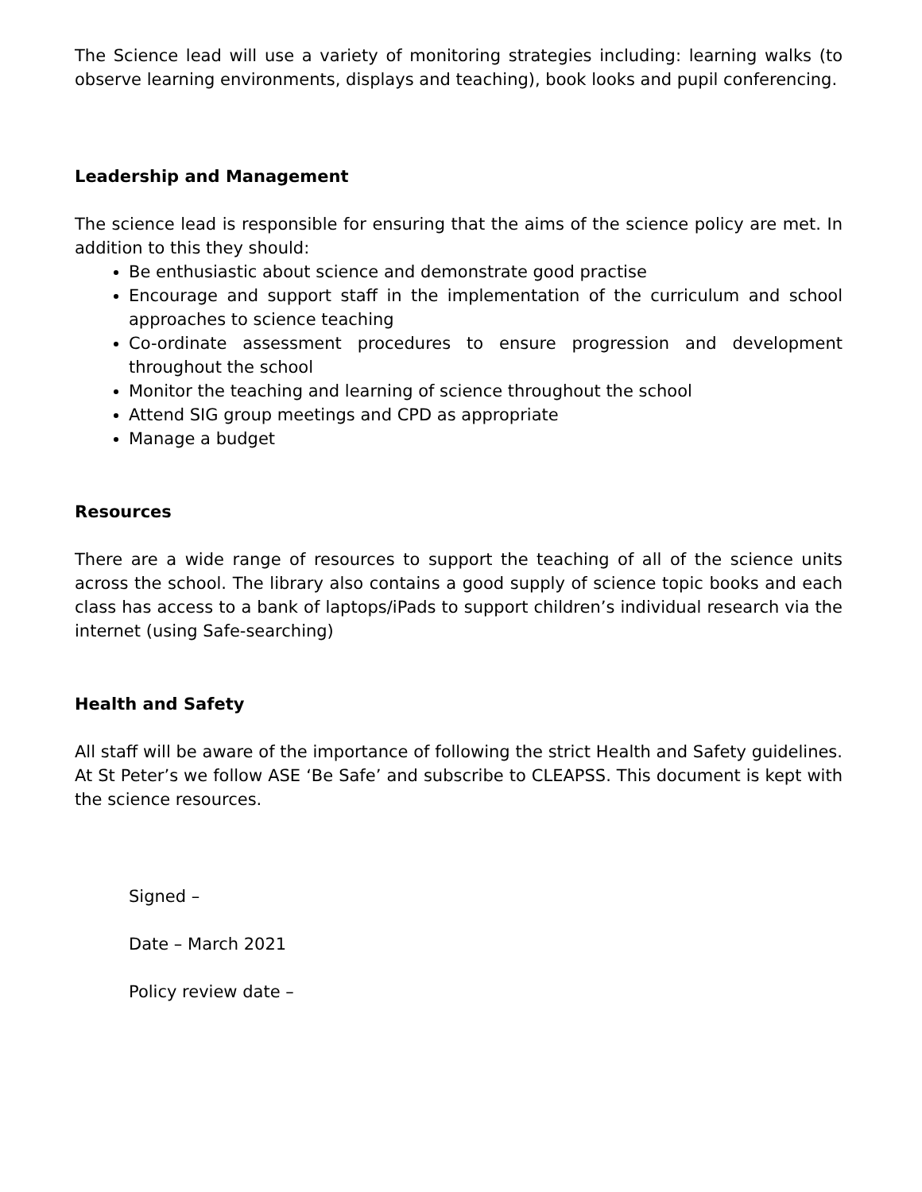The Science lead will use a variety of monitoring strategies including: learning walks (to observe learning environments, displays and teaching), book looks and pupil conferencing.
Leadership and Management
The science lead is responsible for ensuring that the aims of the science policy are met. In addition to this they should:
Be enthusiastic about science and demonstrate good practise
Encourage and support staff in the implementation of the curriculum and school approaches to science teaching
Co-ordinate assessment procedures to ensure progression and development throughout the school
Monitor the teaching and learning of science throughout the school
Attend SIG group meetings and CPD as appropriate
Manage a budget
Resources
There are a wide range of resources to support the teaching of all of the science units across the school. The library also contains a good supply of science topic books and each class has access to a bank of laptops/iPads to support children’s individual research via the internet (using Safe-searching)
Health and Safety
All staff will be aware of the importance of following the strict Health and Safety guidelines. At St Peter’s we follow ASE ‘Be Safe’ and subscribe to CLEAPSS. This document is kept with the science resources.
Signed –
Date – March 2021
Policy review date –